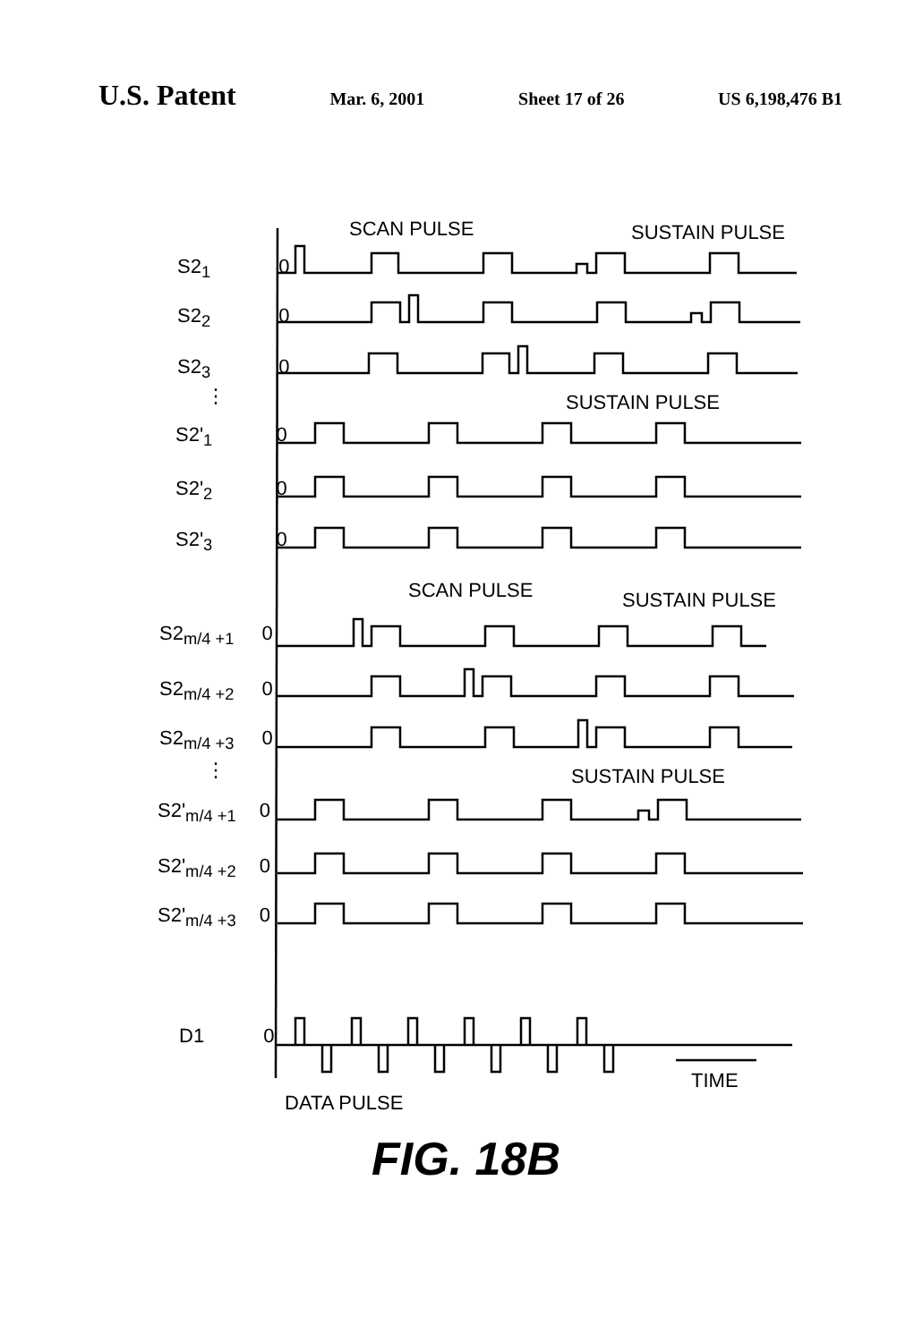U.S. Patent
Mar. 6, 2001 Sheet 17 of 26 US 6,198,476 B1
SCAN PULSE SUSTAIN PULSE
S2<sub>1</sub> 0
S2<sub>2</sub> 0
S2<sub>3</sub> 0
⋮ SUSTAIN PULSE
S2'<sub>1</sub> 0
S2'<sub>2</sub> 0
S2'<sub>3</sub> 0
SCAN PULSE SUSTAIN PULSE
S2<sub>m/4 +1</sub> 0
S2<sub>m/4 +2</sub> 0
S2<sub>m/4 +3</sub> 0
⋮ SUSTAIN PULSE
S2'<sub>m/4 +1</sub> 0
S2'<sub>m/4 +2</sub> 0
S2'<sub>m/4 +3</sub> 0
D1 0
TIME
DATA PULSE
FIG. 18B